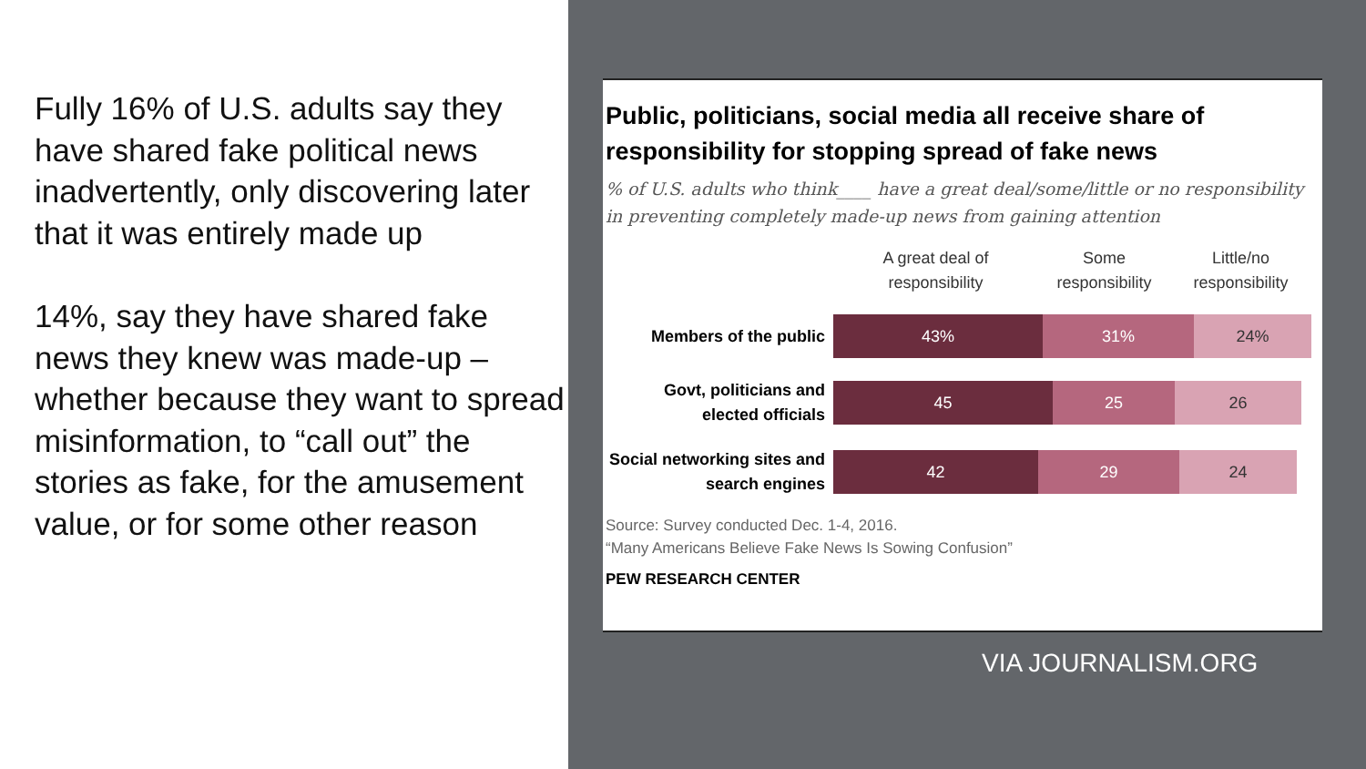Fully 16% of U.S. adults say they have shared fake political news inadvertently, only discovering later that it was entirely made up
14%, say they have shared fake news they knew was made-up – whether because they want to spread misinformation, to “call out” the stories as fake, for the amusement value, or for some other reason
Public, politicians, social media all receive share of responsibility for stopping spread of fake news
% of U.S. adults who think____ have a great deal/some/little or no responsibility in preventing completely made-up news from gaining attention
| | A great deal of responsibility Some responsibility Little/no responsibility |
| --- | --- |
| Members of the public | 43% 31% 24% |
| Govt, politicians and elected officials | 45 25 26 |
| Social networking sites and search engines | 42 29 24 |
Source: Survey conducted Dec. 1-4, 2016.
“Many Americans Believe Fake News Is Sowing Confusion”
PEW RESEARCH CENTER
VIA JOURNALISM.ORG